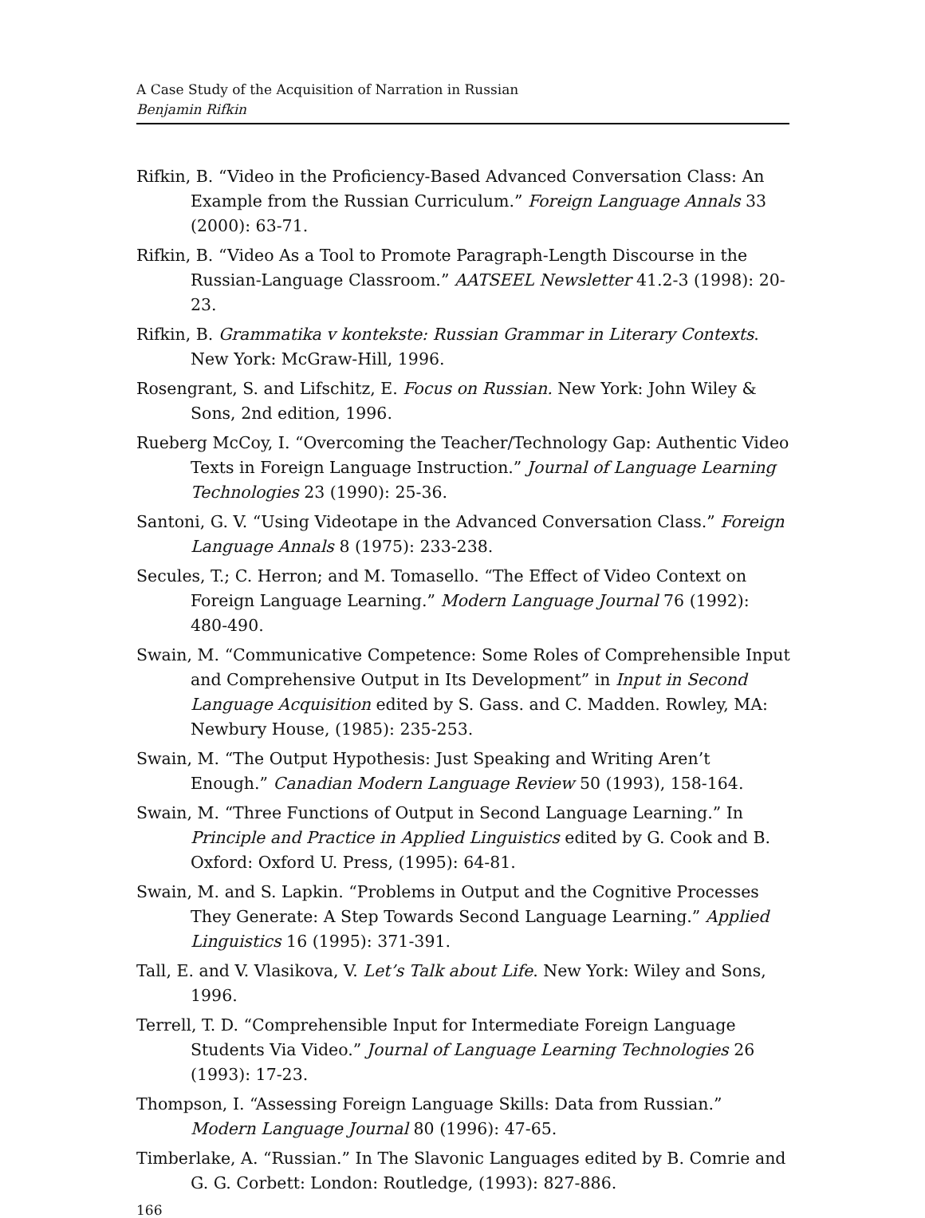A Case Study of the Acquisition of Narration in Russian
Benjamin Rifkin
Rifkin, B. “Video in the Proficiency-Based Advanced Conversation Class: An Example from the Russian Curriculum.” Foreign Language Annals 33 (2000): 63-71.
Rifkin, B. “Video As a Tool to Promote Paragraph-Length Discourse in the Russian-Language Classroom.” AATSEEL Newsletter 41.2-3 (1998): 20-23.
Rifkin, B. Grammatika v kontekste: Russian Grammar in Literary Contexts. New York: McGraw-Hill, 1996.
Rosengrant, S. and Lifschitz, E. Focus on Russian. New York: John Wiley & Sons, 2nd edition, 1996.
Rueberg McCoy, I. “Overcoming the Teacher/Technology Gap: Authentic Video Texts in Foreign Language Instruction.” Journal of Language Learning Technologies 23 (1990): 25-36.
Santoni, G. V. “Using Videotape in the Advanced Conversation Class.” Foreign Language Annals 8 (1975): 233-238.
Secules, T.; C. Herron; and M. Tomasello. “The Effect of Video Context on Foreign Language Learning.” Modern Language Journal 76 (1992): 480-490.
Swain, M. “Communicative Competence: Some Roles of Comprehensible Input and Comprehensive Output in Its Development” in Input in Second Language Acquisition edited by S. Gass. and C. Madden. Rowley, MA: Newbury House, (1985): 235-253.
Swain, M. “The Output Hypothesis: Just Speaking and Writing Aren’t Enough.” Canadian Modern Language Review 50 (1993), 158-164.
Swain, M. “Three Functions of Output in Second Language Learning.” In Principle and Practice in Applied Linguistics edited by G. Cook and B. Oxford: Oxford U. Press, (1995): 64-81.
Swain, M. and S. Lapkin. “Problems in Output and the Cognitive Processes They Generate: A Step Towards Second Language Learning.” Applied Linguistics 16 (1995): 371-391.
Tall, E. and V. Vlasikova, V. Let’s Talk about Life. New York: Wiley and Sons, 1996.
Terrell, T. D. “Comprehensible Input for Intermediate Foreign Language Students Via Video.” Journal of Language Learning Technologies 26 (1993): 17-23.
Thompson, I. “Assessing Foreign Language Skills: Data from Russian.” Modern Language Journal 80 (1996): 47-65.
Timberlake, A. “Russian.” In The Slavonic Languages edited by B. Comrie and G. G. Corbett: London: Routledge, (1993): 827-886.
166